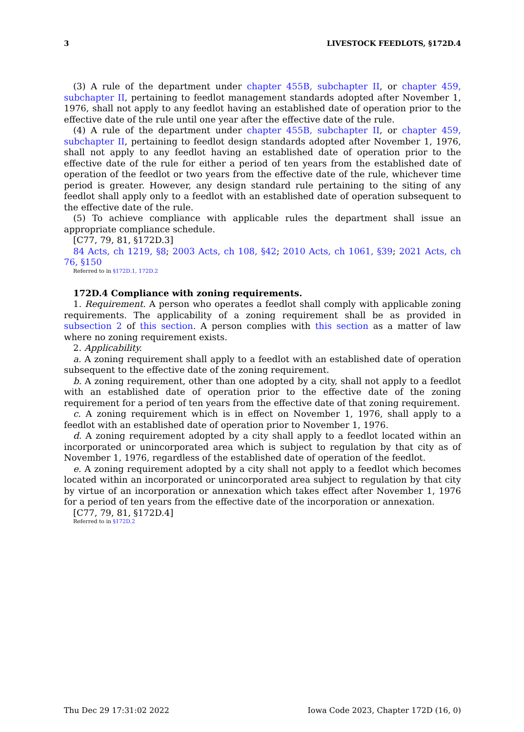3 LIVESTOCK FEEDLOTS, §172D.4
(3) A rule of the department under chapter 455B, subchapter II, or chapter 459, subchapter II, pertaining to feedlot management standards adopted after November 1, 1976, shall not apply to any feedlot having an established date of operation prior to the effective date of the rule until one year after the effective date of the rule.
(4) A rule of the department under chapter 455B, subchapter II, or chapter 459, subchapter II, pertaining to feedlot design standards adopted after November 1, 1976, shall not apply to any feedlot having an established date of operation prior to the effective date of the rule for either a period of ten years from the established date of operation of the feedlot or two years from the effective date of the rule, whichever time period is greater. However, any design standard rule pertaining to the siting of any feedlot shall apply only to a feedlot with an established date of operation subsequent to the effective date of the rule.
(5) To achieve compliance with applicable rules the department shall issue an appropriate compliance schedule.
[C77, 79, 81, §172D.3]
84 Acts, ch 1219, §8; 2003 Acts, ch 108, §42; 2010 Acts, ch 1061, §39; 2021 Acts, ch 76, §150
Referred to in §172D.1, 172D.2
172D.4 Compliance with zoning requirements.
1. Requirement. A person who operates a feedlot shall comply with applicable zoning requirements. The applicability of a zoning requirement shall be as provided in subsection 2 of this section. A person complies with this section as a matter of law where no zoning requirement exists.
2. Applicability.
a. A zoning requirement shall apply to a feedlot with an established date of operation subsequent to the effective date of the zoning requirement.
b. A zoning requirement, other than one adopted by a city, shall not apply to a feedlot with an established date of operation prior to the effective date of the zoning requirement for a period of ten years from the effective date of that zoning requirement.
c. A zoning requirement which is in effect on November 1, 1976, shall apply to a feedlot with an established date of operation prior to November 1, 1976.
d. A zoning requirement adopted by a city shall apply to a feedlot located within an incorporated or unincorporated area which is subject to regulation by that city as of November 1, 1976, regardless of the established date of operation of the feedlot.
e. A zoning requirement adopted by a city shall not apply to a feedlot which becomes located within an incorporated or unincorporated area subject to regulation by that city by virtue of an incorporation or annexation which takes effect after November 1, 1976 for a period of ten years from the effective date of the incorporation or annexation.
[C77, 79, 81, §172D.4]
Referred to in §172D.2
Thu Dec 29 17:31:02 2022 Iowa Code 2023, Chapter 172D (16, 0)